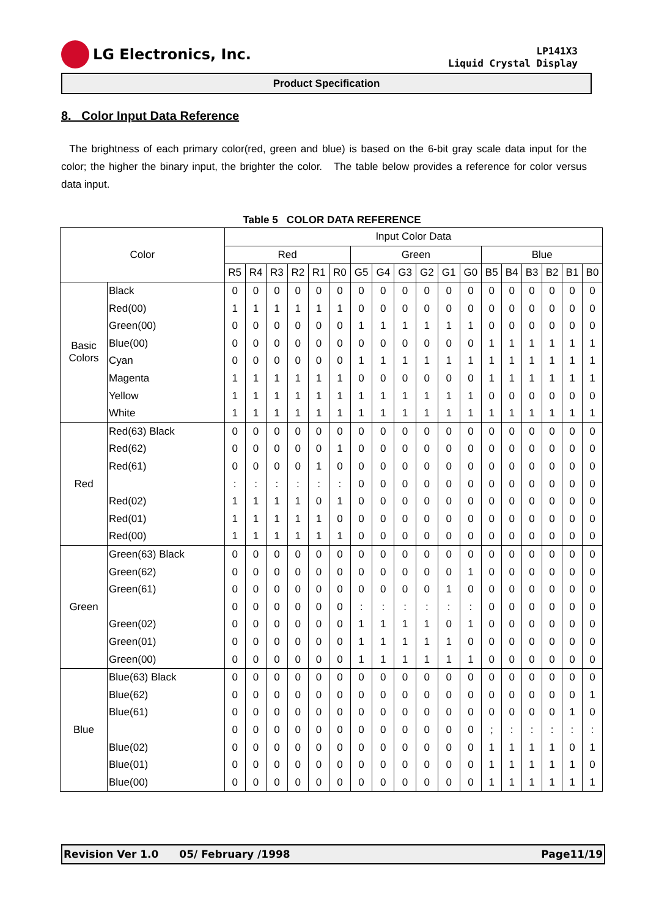LG Electronics, Inc.
LP141X3
Liquid Crystal Display
Product Specification
8. Color Input Data Reference
The brightness of each primary color(red, green and blue) is based on the 6-bit gray scale data input for the color; the higher the binary input, the brighter the color. The table below provides a reference for color versus data input.
Table 5 COLOR DATA REFERENCE
| Color | | Input Color Data | | | | | | | | | | | | | | | | | |
| --- | --- | --- | --- | --- | --- | --- | --- | --- | --- | --- | --- | --- | --- | --- | --- | --- | --- | --- | --- |
| | | Red | | | | | | Green | | | | | | Blue | | | | | |
| | | R5 | R4 | R3 | R2 | R1 | R0 | G5 | G4 | G3 | G2 | G1 | G0 | B5 | B4 | B3 | B2 | B1 | B0 |
| Basic Colors | Black | 0 | 0 | 0 | 0 | 0 | 0 | 0 | 0 | 0 | 0 | 0 | 0 | 0 | 0 | 0 | 0 | 0 | 0 |
| | Red(00) | 1 | 1 | 1 | 1 | 1 | 1 | 0 | 0 | 0 | 0 | 0 | 0 | 0 | 0 | 0 | 0 | 0 | 0 |
| | Green(00) | 0 | 0 | 0 | 0 | 0 | 0 | 1 | 1 | 1 | 1 | 1 | 1 | 0 | 0 | 0 | 0 | 0 | 0 |
| | Blue(00) | 0 | 0 | 0 | 0 | 0 | 0 | 0 | 0 | 0 | 0 | 0 | 0 | 1 | 1 | 1 | 1 | 1 | 1 |
| | Cyan | 0 | 0 | 0 | 0 | 0 | 0 | 1 | 1 | 1 | 1 | 1 | 1 | 1 | 1 | 1 | 1 | 1 | 1 |
| | Magenta | 1 | 1 | 1 | 1 | 1 | 1 | 0 | 0 | 0 | 0 | 0 | 0 | 1 | 1 | 1 | 1 | 1 | 1 |
| | Yellow | 1 | 1 | 1 | 1 | 1 | 1 | 1 | 1 | 1 | 1 | 1 | 1 | 0 | 0 | 0 | 0 | 0 | 0 |
| | White | 1 | 1 | 1 | 1 | 1 | 1 | 1 | 1 | 1 | 1 | 1 | 1 | 1 | 1 | 1 | 1 | 1 | 1 |
| Red | Red(63) Black | 0 | 0 | 0 | 0 | 0 | 0 | 0 | 0 | 0 | 0 | 0 | 0 | 0 | 0 | 0 | 0 | 0 | 0 |
| | Red(62) | 0 | 0 | 0 | 0 | 0 | 1 | 0 | 0 | 0 | 0 | 0 | 0 | 0 | 0 | 0 | 0 | 0 | 0 |
| | Red(61) | 0 | 0 | 0 | 0 | 1 | 0 | 0 | 0 | 0 | 0 | 0 | 0 | 0 | 0 | 0 | 0 | 0 | 0 |
| | | : | : | : | : | : | : | 0 | 0 | 0 | 0 | 0 | 0 | 0 | 0 | 0 | 0 | 0 | 0 |
| | Red(02) | 1 | 1 | 1 | 1 | 0 | 1 | 0 | 0 | 0 | 0 | 0 | 0 | 0 | 0 | 0 | 0 | 0 | 0 |
| | Red(01) | 1 | 1 | 1 | 1 | 1 | 0 | 0 | 0 | 0 | 0 | 0 | 0 | 0 | 0 | 0 | 0 | 0 | 0 |
| | Red(00) | 1 | 1 | 1 | 1 | 1 | 1 | 0 | 0 | 0 | 0 | 0 | 0 | 0 | 0 | 0 | 0 | 0 | 0 |
| Green | Green(63) Black | 0 | 0 | 0 | 0 | 0 | 0 | 0 | 0 | 0 | 0 | 0 | 0 | 0 | 0 | 0 | 0 | 0 | 0 |
| | Green(62) | 0 | 0 | 0 | 0 | 0 | 0 | 0 | 0 | 0 | 0 | 0 | 1 | 0 | 0 | 0 | 0 | 0 | 0 |
| | Green(61) | 0 | 0 | 0 | 0 | 0 | 0 | 0 | 0 | 0 | 0 | 1 | 0 | 0 | 0 | 0 | 0 | 0 | 0 |
| | | 0 | 0 | 0 | 0 | 0 | 0 | : | : | : | : | : | : | 0 | 0 | 0 | 0 | 0 | 0 |
| | Green(02) | 0 | 0 | 0 | 0 | 0 | 0 | 1 | 1 | 1 | 1 | 0 | 1 | 0 | 0 | 0 | 0 | 0 | 0 |
| | Green(01) | 0 | 0 | 0 | 0 | 0 | 0 | 1 | 1 | 1 | 1 | 1 | 0 | 0 | 0 | 0 | 0 | 0 | 0 |
| | Green(00) | 0 | 0 | 0 | 0 | 0 | 0 | 1 | 1 | 1 | 1 | 1 | 1 | 0 | 0 | 0 | 0 | 0 | 0 |
| Blue | Blue(63) Black | 0 | 0 | 0 | 0 | 0 | 0 | 0 | 0 | 0 | 0 | 0 | 0 | 0 | 0 | 0 | 0 | 0 | 0 |
| | Blue(62) | 0 | 0 | 0 | 0 | 0 | 0 | 0 | 0 | 0 | 0 | 0 | 0 | 0 | 0 | 0 | 0 | 0 | 1 |
| | Blue(61) | 0 | 0 | 0 | 0 | 0 | 0 | 0 | 0 | 0 | 0 | 0 | 0 | 0 | 0 | 0 | 0 | 1 | 0 |
| | | 0 | 0 | 0 | 0 | 0 | 0 | 0 | 0 | 0 | 0 | 0 | 0 | ; | : | : | : | : | : |
| | Blue(02) | 0 | 0 | 0 | 0 | 0 | 0 | 0 | 0 | 0 | 0 | 0 | 0 | 1 | 1 | 1 | 1 | 0 | 1 |
| | Blue(01) | 0 | 0 | 0 | 0 | 0 | 0 | 0 | 0 | 0 | 0 | 0 | 0 | 1 | 1 | 1 | 1 | 1 | 0 |
| | Blue(00) | 0 | 0 | 0 | 0 | 0 | 0 | 0 | 0 | 0 | 0 | 0 | 0 | 1 | 1 | 1 | 1 | 1 | 1 |
Revision Ver 1.0 05/ February /1998 Page11/19